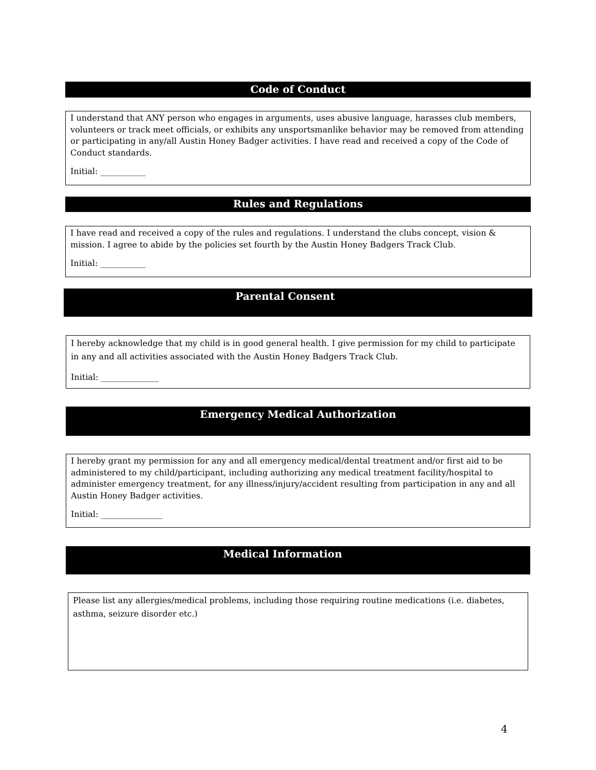Code of Conduct
I understand that ANY person who engages in arguments, uses abusive language, harasses club members, volunteers or track meet officials, or exhibits any unsportsmanlike behavior may be removed from attending or participating in any/all Austin Honey Badger activities. I have read and received a copy of the Code of Conduct standards.
Initial: ___________
Rules and Regulations
I have read and received a copy of the rules and regulations. I understand the clubs concept, vision & mission. I agree to abide by the policies set fourth by the Austin Honey Badgers Track Club.
Initial: ___________
Parental Consent
I hereby acknowledge that my child is in good general health. I give permission for my child to participate in any and all activities associated with the Austin Honey Badgers Track Club.
Initial: ______________
Emergency Medical Authorization
I hereby grant my permission for any and all emergency medical/dental treatment and/or first aid to be administered to my child/participant, including authorizing any medical treatment facility/hospital to administer emergency treatment, for any illness/injury/accident resulting from participation in any and all Austin Honey Badger activities.
Initial: _______________
Medical Information
Please list any allergies/medical problems, including those requiring routine medications (i.e. diabetes, asthma, seizure disorder etc.)
4